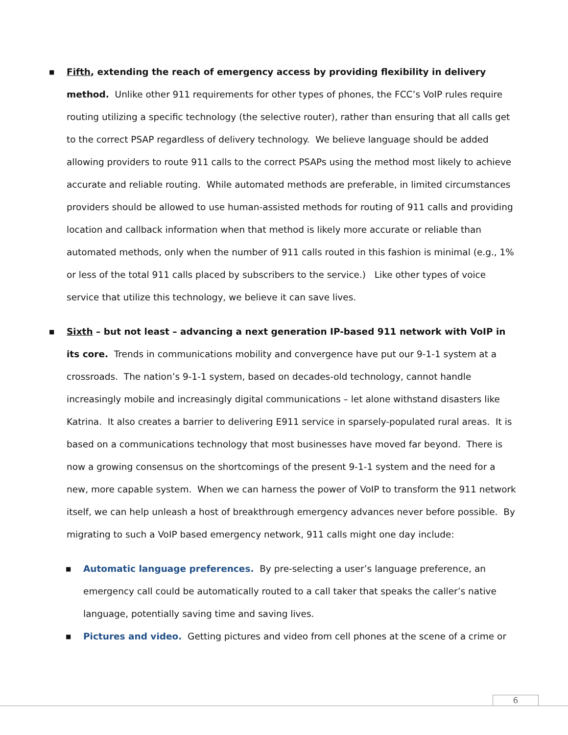■
Fifth, extending the reach of emergency access by providing flexibility in delivery method. Unlike other 911 requirements for other types of phones, the FCC’s VoIP rules require routing utilizing a specific technology (the selective router), rather than ensuring that all calls get to the correct PSAP regardless of delivery technology. We believe language should be added allowing providers to route 911 calls to the correct PSAPs using the method most likely to achieve accurate and reliable routing. While automated methods are preferable, in limited circumstances providers should be allowed to use human-assisted methods for routing of 911 calls and providing location and callback information when that method is likely more accurate or reliable than automated methods, only when the number of 911 calls routed in this fashion is minimal (e.g., 1% or less of the total 911 calls placed by subscribers to the service.) Like other types of voice service that utilize this technology, we believe it can save lives.
■
Sixth – but not least – advancing a next generation IP-based 911 network with VoIP in its core. Trends in communications mobility and convergence have put our 9-1-1 system at a crossroads. The nation’s 9-1-1 system, based on decades-old technology, cannot handle increasingly mobile and increasingly digital communications – let alone withstand disasters like Katrina. It also creates a barrier to delivering E911 service in sparsely-populated rural areas. It is based on a communications technology that most businesses have moved far beyond. There is now a growing consensus on the shortcomings of the present 9-1-1 system and the need for a new, more capable system. When we can harness the power of VoIP to transform the 911 network itself, we can help unleash a host of breakthrough emergency advances never before possible. By migrating to such a VoIP based emergency network, 911 calls might one day include:
■
Automatic language preferences. By pre-selecting a user’s language preference, an emergency call could be automatically routed to a call taker that speaks the caller’s native language, potentially saving time and saving lives.
■
Pictures and video. Getting pictures and video from cell phones at the scene of a crime or
6